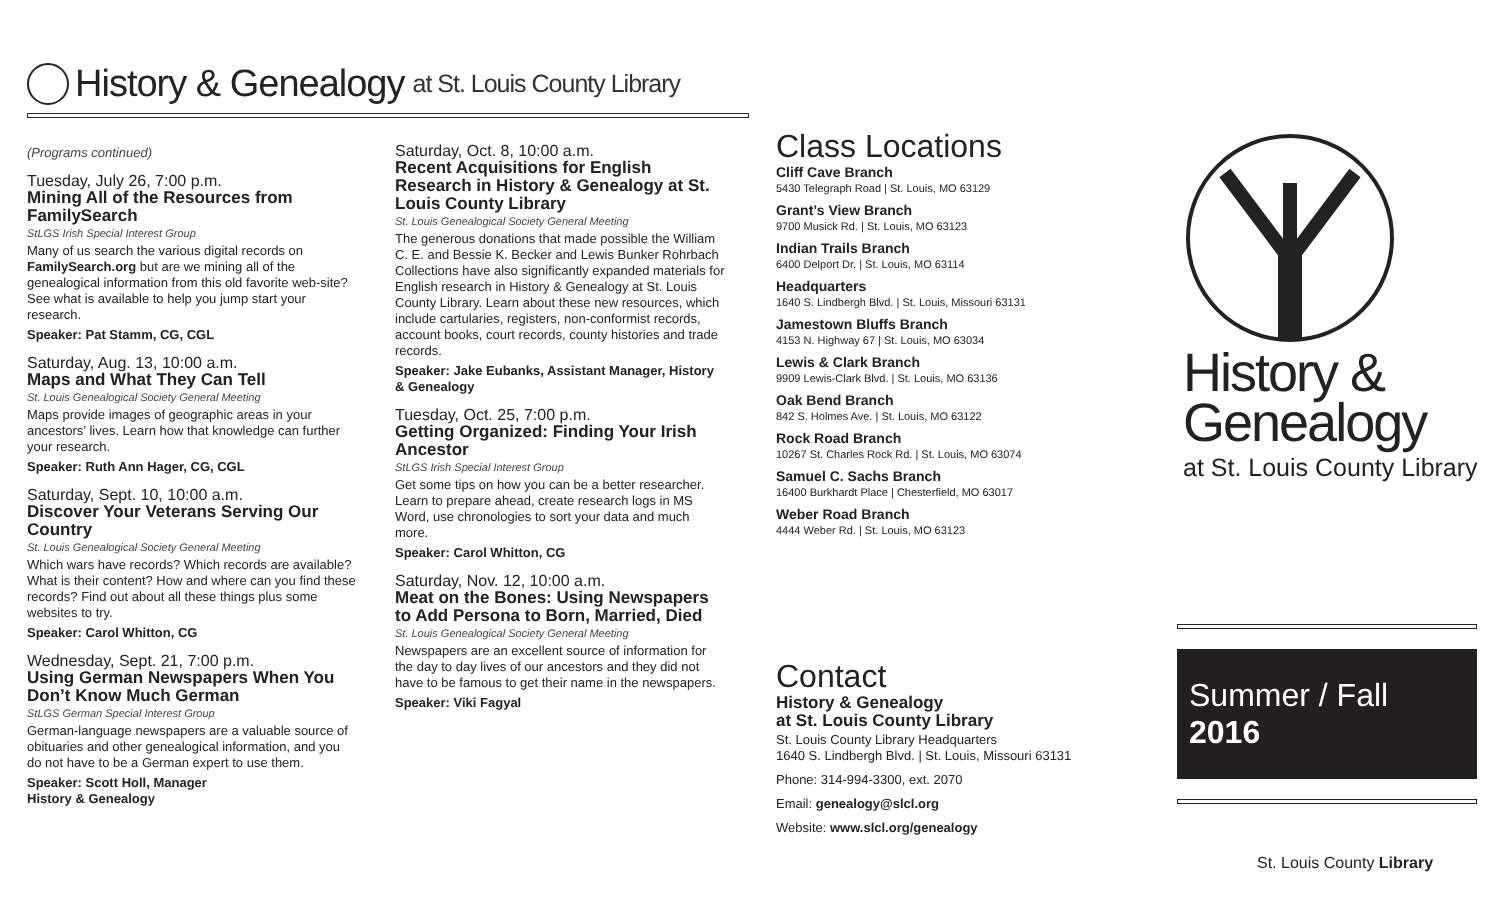History & Genealogy at St. Louis County Library
(Programs continued)
Tuesday, July 26, 7:00 p.m.
Mining All of the Resources from FamilySearch
StLGS Irish Special Interest Group
Many of us search the various digital records on FamilySearch.org but are we mining all of the genealogical information from this old favorite web-site? See what is available to help you jump start your research.
Speaker: Pat Stamm, CG, CGL
Saturday, Aug. 13, 10:00 a.m.
Maps and What They Can Tell
St. Louis Genealogical Society General Meeting
Maps provide images of geographic areas in your ancestors’ lives. Learn how that knowledge can further your research.
Speaker: Ruth Ann Hager, CG, CGL
Saturday, Sept. 10, 10:00 a.m.
Discover Your Veterans Serving Our Country
St. Louis Genealogical Society General Meeting
Which wars have records? Which records are available? What is their content? How and where can you find these records? Find out about all these things plus some websites to try.
Speaker: Carol Whitton, CG
Wednesday, Sept. 21, 7:00 p.m.
Using German Newspapers When You Don’t Know Much German
StLGS German Special Interest Group
German-language newspapers are a valuable source of obituaries and other genealogical information, and you do not have to be a German expert to use them.
Speaker: Scott Holl, Manager
History & Genealogy
Saturday, Oct. 8, 10:00 a.m.
Recent Acquisitions for English Research in History & Genealogy at St. Louis County Library
St. Louis Genealogical Society General Meeting
The generous donations that made possible the William C. E. and Bessie K. Becker and Lewis Bunker Rohrbach Collections have also significantly expanded materials for English research in History & Genealogy at St. Louis County Library. Learn about these new resources, which include cartularies, registers, non-conformist records, account books, court records, county histories and trade records.
Speaker: Jake Eubanks, Assistant Manager, History & Genealogy
Tuesday, Oct. 25, 7:00 p.m.
Getting Organized: Finding Your Irish Ancestor
StLGS Irish Special Interest Group
Get some tips on how you can be a better researcher. Learn to prepare ahead, create research logs in MS Word, use chronologies to sort your data and much more.
Speaker: Carol Whitton, CG
Saturday, Nov. 12, 10:00 a.m.
Meat on the Bones: Using Newspapers to Add Persona to Born, Married, Died
St. Louis Genealogical Society General Meeting
Newspapers are an excellent source of information for the day to day lives of our ancestors and they did not have to be famous to get their name in the newspapers.
Speaker: Viki Fagyal
Class Locations
Cliff Cave Branch
5430 Telegraph Road | St. Louis, MO 63129
Grant’s View Branch
9700 Musick Rd. | St. Louis, MO 63123
Indian Trails Branch
6400 Delport Dr. | St. Louis, MO 63114
Headquarters
1640 S. Lindbergh Blvd. | St. Louis, Missouri 63131
Jamestown Bluffs Branch
4153 N. Highway 67 | St. Louis, MO 63034
Lewis & Clark Branch
9909 Lewis-Clark Blvd. | St. Louis, MO 63136
Oak Bend Branch
842 S. Holmes Ave. | St. Louis, MO 63122
Rock Road Branch
10267 St. Charles Rock Rd. | St. Louis, MO 63074
Samuel C. Sachs Branch
16400 Burkhardt Place | Chesterfield, MO 63017
Weber Road Branch
4444 Weber Rd. | St. Louis, MO 63123
Contact
History & Genealogy
at St. Louis County Library
St. Louis County Library Headquarters
1640 S. Lindbergh Blvd. | St. Louis, Missouri 63131
Phone: 314-994-3300, ext. 2070
Email: genealogy@slcl.org
Website: www.slcl.org/genealogy
History &
Genealogy
at St. Louis County Library
Summer / Fall 2016
St. Louis County Library